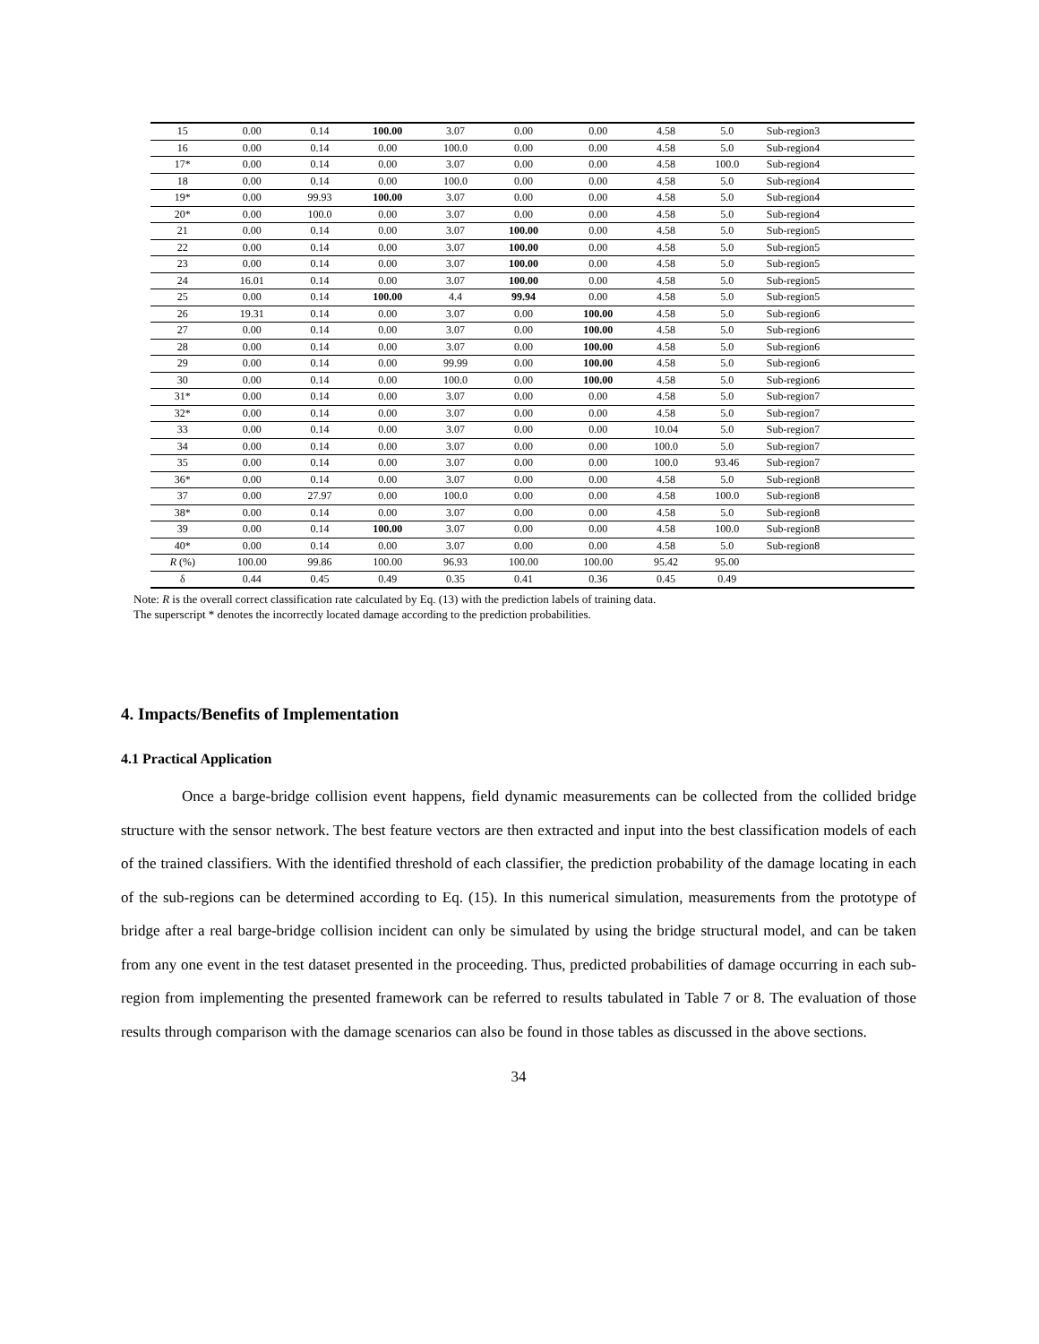| 15 | 0.00 | 0.14 | 100.00 | 3.07 | 0.00 | 0.00 | 4.58 | 5.0 | Sub-region3 |
| 16 | 0.00 | 0.14 | 0.00 | 100.0 | 0.00 | 0.00 | 4.58 | 5.0 | Sub-region4 |
| 17* | 0.00 | 0.14 | 0.00 | 3.07 | 0.00 | 0.00 | 4.58 | 100.0 | Sub-region4 |
| 18 | 0.00 | 0.14 | 0.00 | 100.0 | 0.00 | 0.00 | 4.58 | 5.0 | Sub-region4 |
| 19* | 0.00 | 99.93 | 100.00 | 3.07 | 0.00 | 0.00 | 4.58 | 5.0 | Sub-region4 |
| 20* | 0.00 | 100.0 | 0.00 | 3.07 | 0.00 | 0.00 | 4.58 | 5.0 | Sub-region4 |
| 21 | 0.00 | 0.14 | 0.00 | 3.07 | 100.00 | 0.00 | 4.58 | 5.0 | Sub-region5 |
| 22 | 0.00 | 0.14 | 0.00 | 3.07 | 100.00 | 0.00 | 4.58 | 5.0 | Sub-region5 |
| 23 | 0.00 | 0.14 | 0.00 | 3.07 | 100.00 | 0.00 | 4.58 | 5.0 | Sub-region5 |
| 24 | 16.01 | 0.14 | 0.00 | 3.07 | 100.00 | 0.00 | 4.58 | 5.0 | Sub-region5 |
| 25 | 0.00 | 0.14 | 100.00 | 4.4 | 99.94 | 0.00 | 4.58 | 5.0 | Sub-region5 |
| 26 | 19.31 | 0.14 | 0.00 | 3.07 | 0.00 | 100.00 | 4.58 | 5.0 | Sub-region6 |
| 27 | 0.00 | 0.14 | 0.00 | 3.07 | 0.00 | 100.00 | 4.58 | 5.0 | Sub-region6 |
| 28 | 0.00 | 0.14 | 0.00 | 3.07 | 0.00 | 100.00 | 4.58 | 5.0 | Sub-region6 |
| 29 | 0.00 | 0.14 | 0.00 | 99.99 | 0.00 | 100.00 | 4.58 | 5.0 | Sub-region6 |
| 30 | 0.00 | 0.14 | 0.00 | 100.0 | 0.00 | 100.00 | 4.58 | 5.0 | Sub-region6 |
| 31* | 0.00 | 0.14 | 0.00 | 3.07 | 0.00 | 0.00 | 4.58 | 5.0 | Sub-region7 |
| 32* | 0.00 | 0.14 | 0.00 | 3.07 | 0.00 | 0.00 | 4.58 | 5.0 | Sub-region7 |
| 33 | 0.00 | 0.14 | 0.00 | 3.07 | 0.00 | 0.00 | 10.04 | 5.0 | Sub-region7 |
| 34 | 0.00 | 0.14 | 0.00 | 3.07 | 0.00 | 0.00 | 100.0 | 5.0 | Sub-region7 |
| 35 | 0.00 | 0.14 | 0.00 | 3.07 | 0.00 | 0.00 | 100.0 | 93.46 | Sub-region7 |
| 36* | 0.00 | 0.14 | 0.00 | 3.07 | 0.00 | 0.00 | 4.58 | 5.0 | Sub-region8 |
| 37 | 0.00 | 27.97 | 0.00 | 100.0 | 0.00 | 0.00 | 4.58 | 100.0 | Sub-region8 |
| 38* | 0.00 | 0.14 | 0.00 | 3.07 | 0.00 | 0.00 | 4.58 | 5.0 | Sub-region8 |
| 39 | 0.00 | 0.14 | 100.00 | 3.07 | 0.00 | 0.00 | 4.58 | 100.0 | Sub-region8 |
| 40* | 0.00 | 0.14 | 0.00 | 3.07 | 0.00 | 0.00 | 4.58 | 5.0 | Sub-region8 |
| R (%) | 100.00 | 99.86 | 100.00 | 96.93 | 100.00 | 100.00 | 95.42 | 95.00 | |
| δ | 0.44 | 0.45 | 0.49 | 0.35 | 0.41 | 0.36 | 0.45 | 0.49 | |
Note: R is the overall correct classification rate calculated by Eq. (13) with the prediction labels of training data.
The superscript * denotes the incorrectly located damage according to the prediction probabilities.
4. Impacts/Benefits of Implementation
4.1 Practical Application
Once a barge-bridge collision event happens, field dynamic measurements can be collected from the collided bridge structure with the sensor network. The best feature vectors are then extracted and input into the best classification models of each of the trained classifiers. With the identified threshold of each classifier, the prediction probability of the damage locating in each of the sub-regions can be determined according to Eq. (15). In this numerical simulation, measurements from the prototype of bridge after a real barge-bridge collision incident can only be simulated by using the bridge structural model, and can be taken from any one event in the test dataset presented in the proceeding. Thus, predicted probabilities of damage occurring in each sub-region from implementing the presented framework can be referred to results tabulated in Table 7 or 8. The evaluation of those results through comparison with the damage scenarios can also be found in those tables as discussed in the above sections.
34